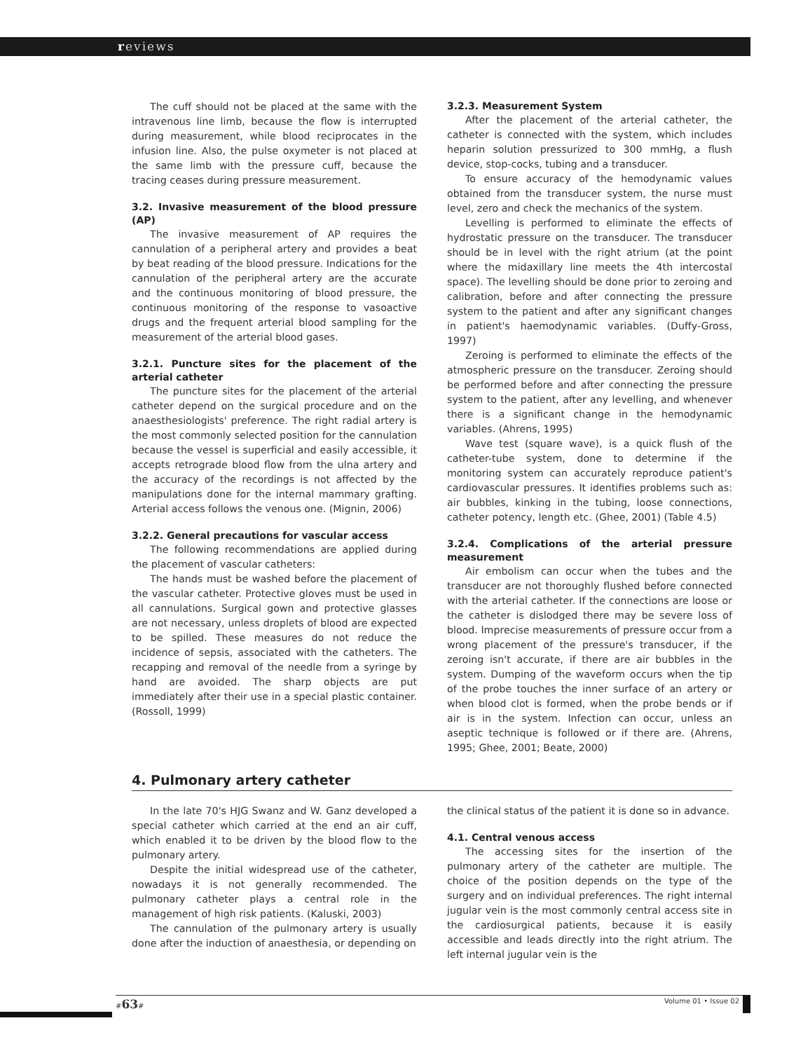reviews
The cuff should not be placed at the same with the intravenous line limb, because the flow is interrupted during measurement, while blood reciprocates in the infusion line. Also, the pulse oxymeter is not placed at the same limb with the pressure cuff, because the tracing ceases during pressure measurement.
3.2. Invasive measurement of the blood pressure (AP)
The invasive measurement of AP requires the cannulation of a peripheral artery and provides a beat by beat reading of the blood pressure. Indications for the cannulation of the peripheral artery are the accurate and the continuous monitoring of blood pressure, the continuous monitoring of the response to vasoactive drugs and the frequent arterial blood sampling for the measurement of the arterial blood gases.
3.2.1. Puncture sites for the placement of the arterial catheter
The puncture sites for the placement of the arterial catheter depend on the surgical procedure and on the anaesthesiologists' preference. The right radial artery is the most commonly selected position for the cannulation because the vessel is superficial and easily accessible, it accepts retrograde blood flow from the ulna artery and the accuracy of the recordings is not affected by the manipulations done for the internal mammary grafting. Arterial access follows the venous one. (Mignin, 2006)
3.2.2. General precautions for vascular access
The following recommendations are applied during the placement of vascular catheters:
The hands must be washed before the placement of the vascular catheter. Protective gloves must be used in all cannulations. Surgical gown and protective glasses are not necessary, unless droplets of blood are expected to be spilled. These measures do not reduce the incidence of sepsis, associated with the catheters. The recapping and removal of the needle from a syringe by hand are avoided. The sharp objects are put immediately after their use in a special plastic container. (Rossoll, 1999)
3.2.3. Measurement System
After the placement of the arterial catheter, the catheter is connected with the system, which includes heparin solution pressurized to 300 mmHg, a flush device, stop-cocks, tubing and a transducer.
To ensure accuracy of the hemodynamic values obtained from the transducer system, the nurse must level, zero and check the mechanics of the system.
Levelling is performed to eliminate the effects of hydrostatic pressure on the transducer. The transducer should be in level with the right atrium (at the point where the midaxillary line meets the 4th intercostal space). The levelling should be done prior to zeroing and calibration, before and after connecting the pressure system to the patient and after any significant changes in patient's haemodynamic variables. (Duffy-Gross, 1997)
Zeroing is performed to eliminate the effects of the atmospheric pressure on the transducer. Zeroing should be performed before and after connecting the pressure system to the patient, after any levelling, and whenever there is a significant change in the hemodynamic variables. (Ahrens, 1995)
Wave test (square wave), is a quick flush of the catheter-tube system, done to determine if the monitoring system can accurately reproduce patient's cardiovascular pressures. It identifies problems such as: air bubbles, kinking in the tubing, loose connections, catheter potency, length etc. (Ghee, 2001) (Table 4.5)
3.2.4. Complications of the arterial pressure measurement
Air embolism can occur when the tubes and the transducer are not thoroughly flushed before connected with the arterial catheter. If the connections are loose or the catheter is dislodged there may be severe loss of blood. Imprecise measurements of pressure occur from a wrong placement of the pressure's transducer, if the zeroing isn't accurate, if there are air bubbles in the system. Dumping of the waveform occurs when the tip of the probe touches the inner surface of an artery or when blood clot is formed, when the probe bends or if air is in the system. Infection can occur, unless an aseptic technique is followed or if there are. (Ahrens, 1995; Ghee, 2001; Beate, 2000)
4. Pulmonary artery catheter
In the late 70's HJG Swanz and W. Ganz developed a special catheter which carried at the end an air cuff, which enabled it to be driven by the blood flow to the pulmonary artery.
Despite the initial widespread use of the catheter, nowadays it is not generally recommended. The pulmonary catheter plays a central role in the management of high risk patients. (Kaluski, 2003)
The cannulation of the pulmonary artery is usually done after the induction of anaesthesia, or depending on
the clinical status of the patient it is done so in advance.
4.1. Central venous access
The accessing sites for the insertion of the pulmonary artery of the catheter are multiple. The choice of the position depends on the type of the surgery and on individual preferences. The right internal jugular vein is the most commonly central access site in the cardiosurgical patients, because it is easily accessible and leads directly into the right atrium. The left internal jugular vein is the
#63# Volume 01 • Issue 02